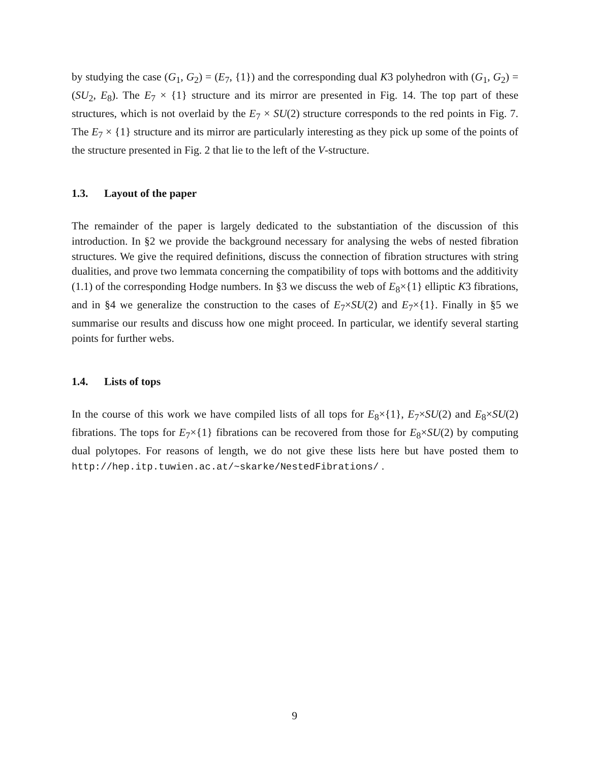by studying the case (G<sub>1</sub>, G<sub>2</sub>) = (E<sub>7</sub>, {1}) and the corresponding dual K3 polyhedron with (G<sub>1</sub>, G<sub>2</sub>) = (SU<sub>2</sub>, E<sub>8</sub>). The E<sub>7</sub> × {1} structure and its mirror are presented in Fig. 14. The top part of these structures, which is not overlaid by the E<sub>7</sub> × SU(2) structure corresponds to the red points in Fig. 7. The E<sub>7</sub> × {1} structure and its mirror are particularly interesting as they pick up some of the points of the structure presented in Fig. 2 that lie to the left of the V-structure.
1.3. Layout of the paper
The remainder of the paper is largely dedicated to the substantiation of the discussion of this introduction. In §2 we provide the background necessary for analysing the webs of nested fibration structures. We give the required definitions, discuss the connection of fibration structures with string dualities, and prove two lemmata concerning the compatibility of tops with bottoms and the additivity (1.1) of the corresponding Hodge numbers. In §3 we discuss the web of E<sub>8</sub>×{1} elliptic K3 fibrations, and in §4 we generalize the construction to the cases of E<sub>7</sub>×SU(2) and E<sub>7</sub>×{1}. Finally in §5 we summarise our results and discuss how one might proceed. In particular, we identify several starting points for further webs.
1.4. Lists of tops
In the course of this work we have compiled lists of all tops for E<sub>8</sub>×{1}, E<sub>7</sub>×SU(2) and E<sub>8</sub>×SU(2) fibrations. The tops for E<sub>7</sub>×{1} fibrations can be recovered from those for E<sub>8</sub>×SU(2) by computing dual polytopes. For reasons of length, we do not give these lists here but have posted them to http://hep.itp.tuwien.ac.at/~skarke/NestedFibrations/ .
9